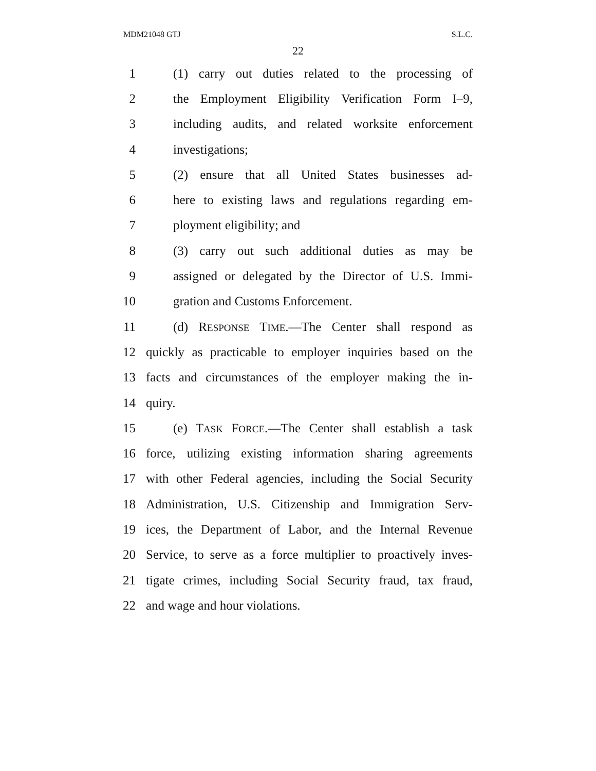MDM21048 GTJ S.L.C.
22
1 (1) carry out duties related to the processing of
2 the Employment Eligibility Verification Form I–9,
3 including audits, and related worksite enforcement
4 investigations;
5 (2) ensure that all United States businesses ad-
6 here to existing laws and regulations regarding em-
7 ployment eligibility; and
8 (3) carry out such additional duties as may be
9 assigned or delegated by the Director of U.S. Immi-
10 gration and Customs Enforcement.
11 (d) RESPONSE TIME.—The Center shall respond as
12 quickly as practicable to employer inquiries based on the
13 facts and circumstances of the employer making the in-
14 quiry.
15 (e) TASK FORCE.—The Center shall establish a task
16 force, utilizing existing information sharing agreements
17 with other Federal agencies, including the Social Security
18 Administration, U.S. Citizenship and Immigration Serv-
19 ices, the Department of Labor, and the Internal Revenue
20 Service, to serve as a force multiplier to proactively inves-
21 tigate crimes, including Social Security fraud, tax fraud,
22 and wage and hour violations.